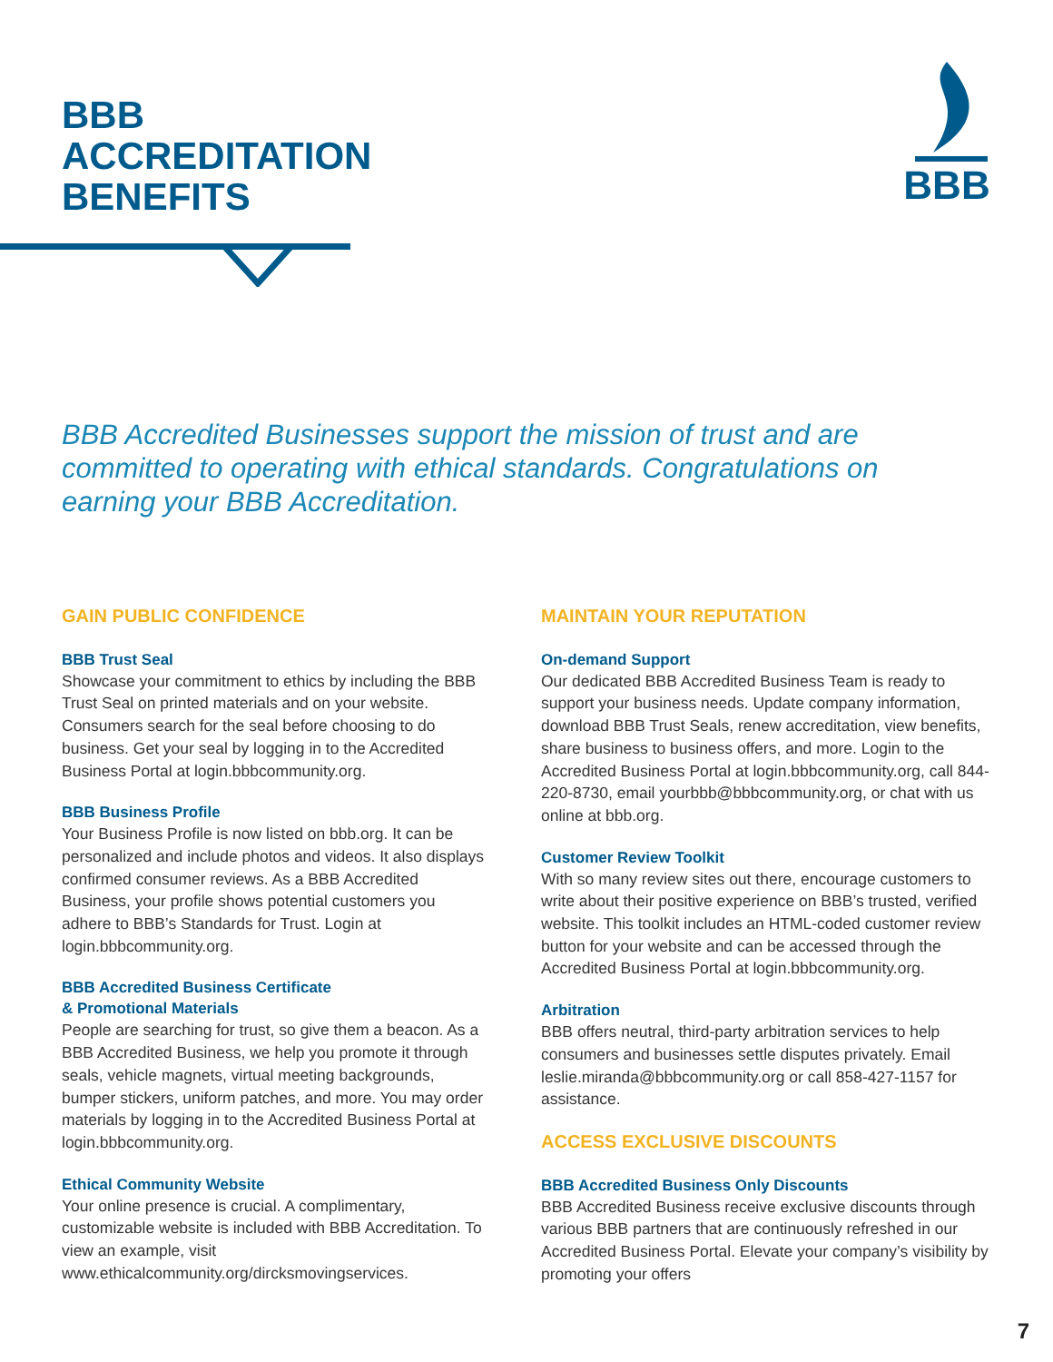BBB
ACCREDITATION
BENEFITS
BBB
BBB Accredited Businesses support the mission of trust and are committed to operating with ethical standards. Congratulations on earning your BBB Accreditation.
GAIN PUBLIC CONFIDENCE
BBB Trust Seal
Showcase your commitment to ethics by including the BBB Trust Seal on printed materials and on your website. Consumers search for the seal before choosing to do business. Get your seal by logging in to the Accredited Business Portal at login.bbbcommunity.org.
BBB Business Profile
Your Business Profile is now listed on bbb.org. It can be personalized and include photos and videos. It also displays confirmed consumer reviews. As a BBB Accredited Business, your profile shows potential customers you adhere to BBB’s Standards for Trust. Login at login.bbbcommunity.org.
BBB Accredited Business Certificate
& Promotional Materials
People are searching for trust, so give them a beacon. As a BBB Accredited Business, we help you promote it through seals, vehicle magnets, virtual meeting backgrounds, bumper stickers, uniform patches, and more. You may order materials by logging in to the Accredited Business Portal at login.bbbcommunity.org.
Ethical Community Website
Your online presence is crucial. A complimentary, customizable website is included with BBB Accreditation. To view an example, visit www.ethicalcommunity.org/dircksmovingservices.
MAINTAIN YOUR REPUTATION
On-demand Support
Our dedicated BBB Accredited Business Team is ready to support your business needs. Update company information, download BBB Trust Seals, renew accreditation, view benefits, share business to business offers, and more. Login to the Accredited Business Portal at login.bbbcommunity.org, call 844-220-8730, email yourbbb@bbbcommunity.org, or chat with us online at bbb.org.
Customer Review Toolkit
With so many review sites out there, encourage customers to write about their positive experience on BBB’s trusted, verified website. This toolkit includes an HTML-coded customer review button for your website and can be accessed through the Accredited Business Portal at login.bbbcommunity.org.
Arbitration
BBB offers neutral, third-party arbitration services to help consumers and businesses settle disputes privately. Email leslie.miranda@bbbcommunity.org or call 858-427-1157 for assistance.
ACCESS EXCLUSIVE DISCOUNTS
BBB Accredited Business Only Discounts
BBB Accredited Business receive exclusive discounts through various BBB partners that are continuously refreshed in our Accredited Business Portal. Elevate your company’s visibility by promoting your offers
7